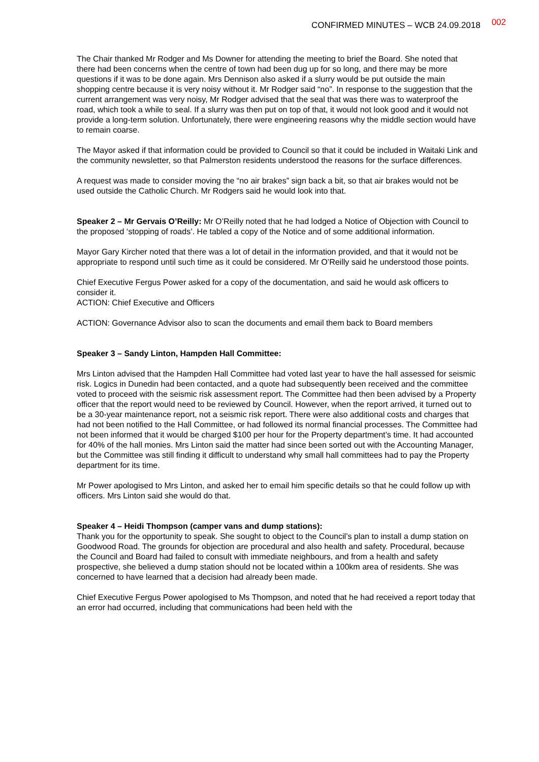CONFIRMED MINUTES – WCB 24.09.2018 002
The Chair thanked Mr Rodger and Ms Downer for attending the meeting to brief the Board. She noted that there had been concerns when the centre of town had been dug up for so long, and there may be more questions if it was to be done again. Mrs Dennison also asked if a slurry would be put outside the main shopping centre because it is very noisy without it. Mr Rodger said “no”. In response to the suggestion that the current arrangement was very noisy, Mr Rodger advised that the seal that was there was to waterproof the road, which took a while to seal. If a slurry was then put on top of that, it would not look good and it would not provide a long-term solution. Unfortunately, there were engineering reasons why the middle section would have to remain coarse.
The Mayor asked if that information could be provided to Council so that it could be included in Waitaki Link and the community newsletter, so that Palmerston residents understood the reasons for the surface differences.
A request was made to consider moving the “no air brakes” sign back a bit, so that air brakes would not be used outside the Catholic Church. Mr Rodgers said he would look into that.
Speaker 2 – Mr Gervais O’Reilly: Mr O’Reilly noted that he had lodged a Notice of Objection with Council to the proposed ‘stopping of roads’. He tabled a copy of the Notice and of some additional information.
Mayor Gary Kircher noted that there was a lot of detail in the information provided, and that it would not be appropriate to respond until such time as it could be considered. Mr O’Reilly said he understood those points.
Chief Executive Fergus Power asked for a copy of the documentation, and said he would ask officers to consider it.
ACTION: Chief Executive and Officers
ACTION: Governance Advisor also to scan the documents and email them back to Board members
Speaker 3 – Sandy Linton, Hampden Hall Committee:
Mrs Linton advised that the Hampden Hall Committee had voted last year to have the hall assessed for seismic risk. Logics in Dunedin had been contacted, and a quote had subsequently been received and the committee voted to proceed with the seismic risk assessment report. The Committee had then been advised by a Property officer that the report would need to be reviewed by Council. However, when the report arrived, it turned out to be a 30-year maintenance report, not a seismic risk report. There were also additional costs and charges that had not been notified to the Hall Committee, or had followed its normal financial processes. The Committee had not been informed that it would be charged $100 per hour for the Property department’s time. It had accounted for 40% of the hall monies. Mrs Linton said the matter had since been sorted out with the Accounting Manager, but the Committee was still finding it difficult to understand why small hall committees had to pay the Property department for its time.
Mr Power apologised to Mrs Linton, and asked her to email him specific details so that he could follow up with officers. Mrs Linton said she would do that.
Speaker 4 – Heidi Thompson (camper vans and dump stations):
Thank you for the opportunity to speak. She sought to object to the Council’s plan to install a dump station on Goodwood Road. The grounds for objection are procedural and also health and safety. Procedural, because the Council and Board had failed to consult with immediate neighbours, and from a health and safety prospective, she believed a dump station should not be located within a 100km area of residents. She was concerned to have learned that a decision had already been made.
Chief Executive Fergus Power apologised to Ms Thompson, and noted that he had received a report today that an error had occurred, including that communications had been held with the